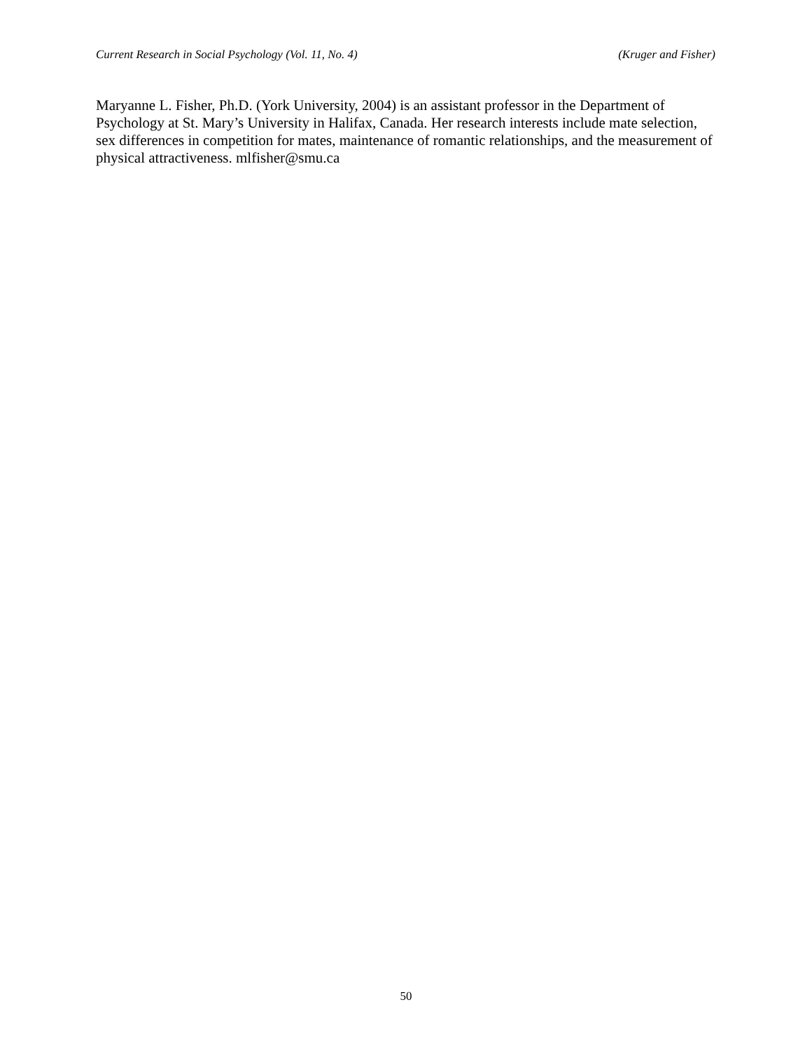Current Research in Social Psychology (Vol. 11, No. 4) (Kruger and Fisher)
Maryanne L. Fisher, Ph.D. (York University, 2004) is an assistant professor in the Department of Psychology at St. Mary’s University in Halifax, Canada. Her research interests include mate selection, sex differences in competition for mates, maintenance of romantic relationships, and the measurement of physical attractiveness. mlfisher@smu.ca
50